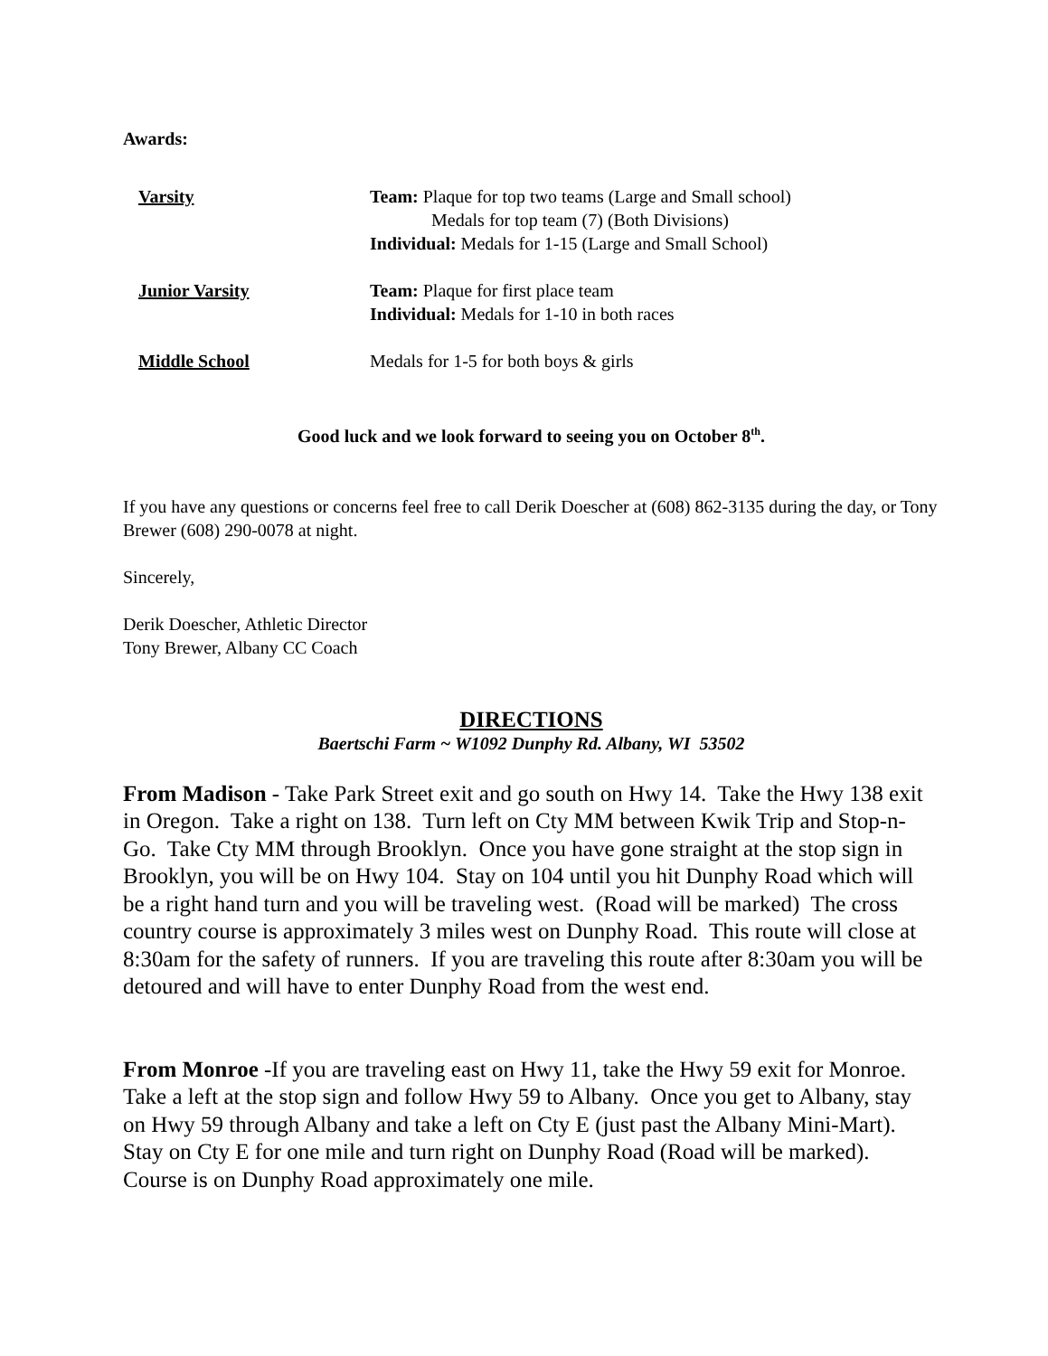Awards:
Varsity Team: Plaque for top two teams (Large and Small school)
Medals for top team (7) (Both Divisions)
Individual: Medals for 1-15 (Large and Small School)
Junior Varsity Team: Plaque for first place team
Individual: Medals for 1-10 in both races
Middle School Medals for 1-5 for both boys & girls
Good luck and we look forward to seeing you on October 8<sup>th</sup>.
If you have any questions or concerns feel free to call Derik Doescher at (608) 862-3135 during the day, or Tony Brewer (608) 290-0078 at night.
Sincerely,
Derik Doescher, Athletic Director
Tony Brewer, Albany CC Coach
DIRECTIONS
Baertschi Farm ~ W1092 Dunphy Rd. Albany, WI 53502
From Madison - Take Park Street exit and go south on Hwy 14. Take the Hwy 138 exit in Oregon. Take a right on 138. Turn left on Cty MM between Kwik Trip and Stop-n-Go. Take Cty MM through Brooklyn. Once you have gone straight at the stop sign in Brooklyn, you will be on Hwy 104. Stay on 104 until you hit Dunphy Road which will be a right hand turn and you will be traveling west. (Road will be marked) The cross country course is approximately 3 miles west on Dunphy Road. This route will close at 8:30am for the safety of runners. If you are traveling this route after 8:30am you will be detoured and will have to enter Dunphy Road from the west end.
From Monroe -If you are traveling east on Hwy 11, take the Hwy 59 exit for Monroe. Take a left at the stop sign and follow Hwy 59 to Albany. Once you get to Albany, stay on Hwy 59 through Albany and take a left on Cty E (just past the Albany Mini-Mart). Stay on Cty E for one mile and turn right on Dunphy Road (Road will be marked). Course is on Dunphy Road approximately one mile.